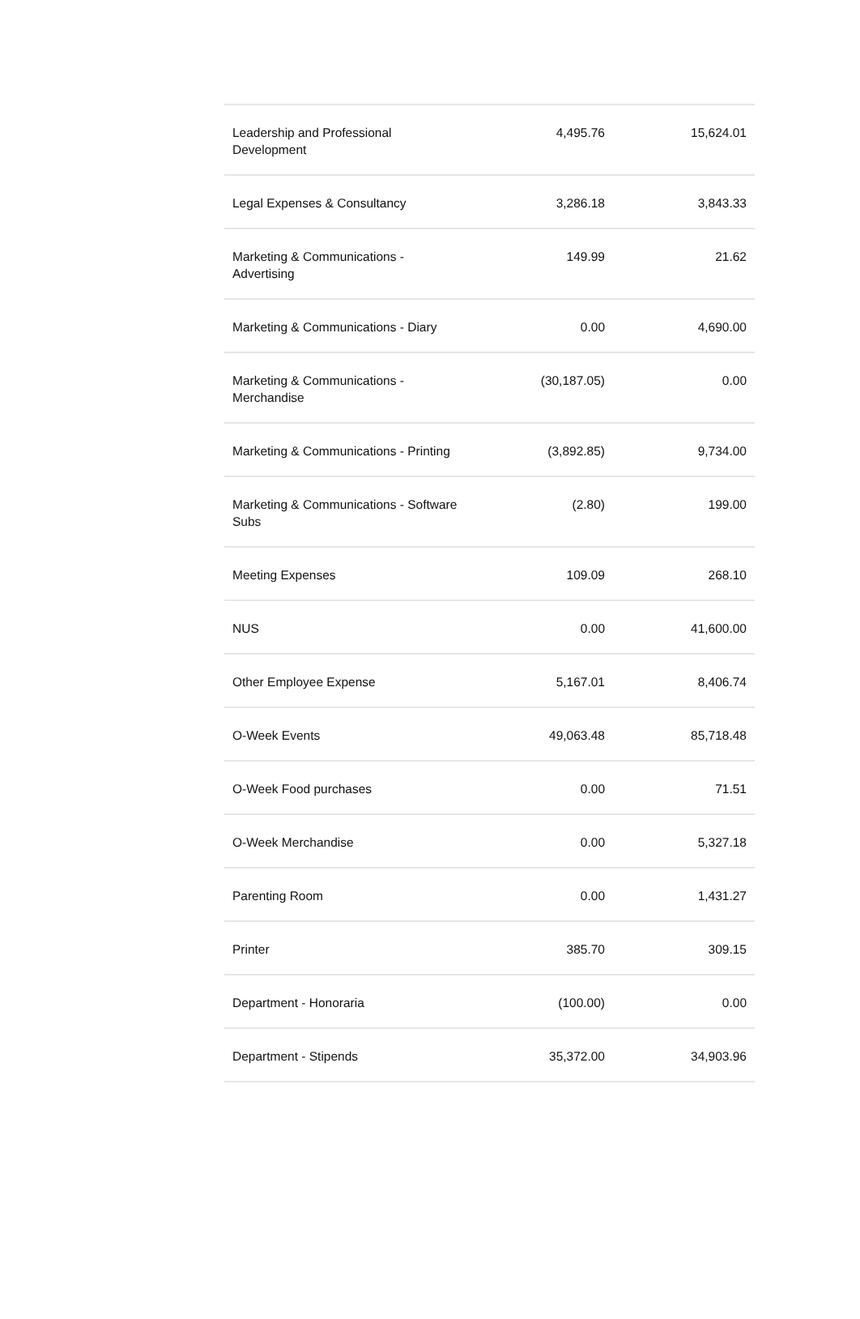| Leadership and Professional Development | 4,495.76 | 15,624.01 |
| Legal Expenses & Consultancy | 3,286.18 | 3,843.33 |
| Marketing & Communications - Advertising | 149.99 | 21.62 |
| Marketing & Communications - Diary | 0.00 | 4,690.00 |
| Marketing & Communications - Merchandise | (30,187.05) | 0.00 |
| Marketing & Communications - Printing | (3,892.85) | 9,734.00 |
| Marketing & Communications - Software Subs | (2.80) | 199.00 |
| Meeting Expenses | 109.09 | 268.10 |
| NUS | 0.00 | 41,600.00 |
| Other Employee Expense | 5,167.01 | 8,406.74 |
| O-Week Events | 49,063.48 | 85,718.48 |
| O-Week Food purchases | 0.00 | 71.51 |
| O-Week Merchandise | 0.00 | 5,327.18 |
| Parenting Room | 0.00 | 1,431.27 |
| Printer | 385.70 | 309.15 |
| Department - Honoraria | (100.00) | 0.00 |
| Department - Stipends | 35,372.00 | 34,903.96 |